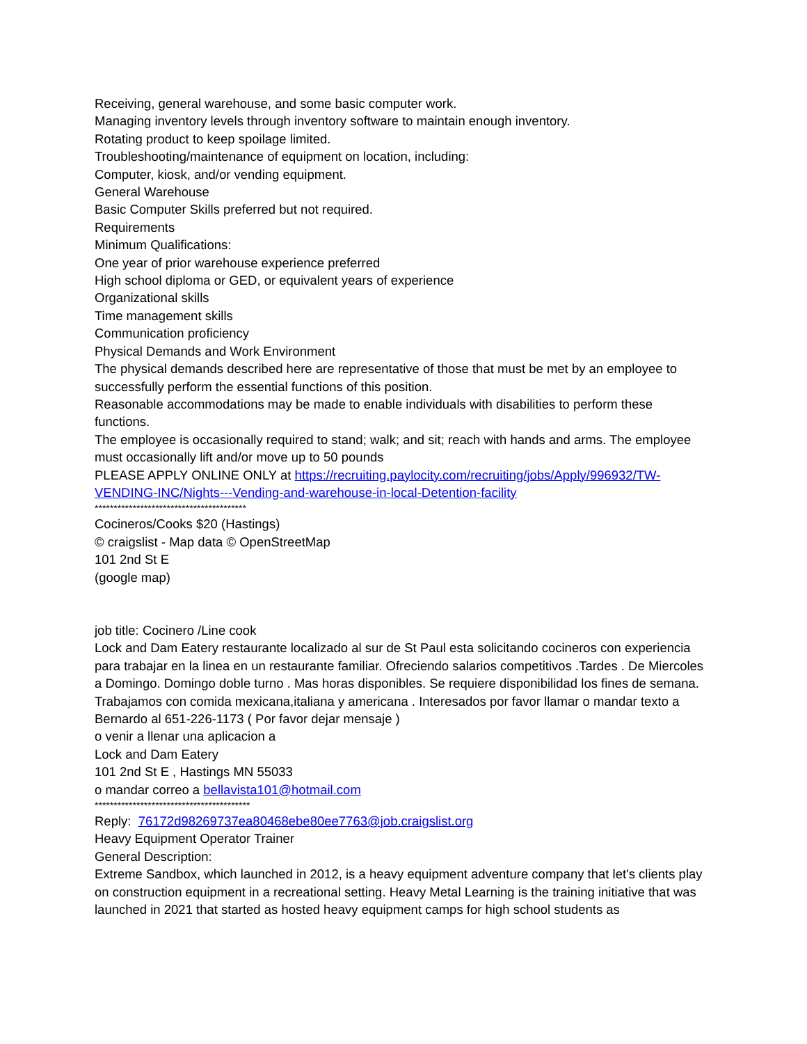Receiving, general warehouse, and some basic computer work.
Managing inventory levels through inventory software to maintain enough inventory.
Rotating product to keep spoilage limited.
Troubleshooting/maintenance of equipment on location, including:
Computer, kiosk, and/or vending equipment.
General Warehouse
Basic Computer Skills preferred but not required.
Requirements
Minimum Qualifications:
One year of prior warehouse experience preferred
High school diploma or GED, or equivalent years of experience
Organizational skills
Time management skills
Communication proficiency
Physical Demands and Work Environment
The physical demands described here are representative of those that must be met by an employee to successfully perform the essential functions of this position.
Reasonable accommodations may be made to enable individuals with disabilities to perform these functions.
The employee is occasionally required to stand; walk; and sit; reach with hands and arms. The employee must occasionally lift and/or move up to 50 pounds
PLEASE APPLY ONLINE ONLY at https://recruiting.paylocity.com/recruiting/jobs/Apply/996932/TW-VENDING-INC/Nights---Vending-and-warehouse-in-local-Detention-facility
****************************************
Cocineros/Cooks $20 (Hastings)
© craigslist - Map data © OpenStreetMap
101 2nd St E
(google map)
job title: Cocinero /Line cook
Lock and Dam Eatery restaurante localizado al sur de St Paul esta solicitando cocineros con experiencia para trabajar en la linea en un restaurante familiar. Ofreciendo salarios competitivos .Tardes . De Miercoles a Domingo. Domingo doble turno . Mas horas disponibles. Se requiere disponibilidad los fines de semana.
Trabajamos con comida mexicana,italiana y americana . Interesados por favor llamar o mandar texto a Bernardo al 651-226-1173 ( Por favor dejar mensaje )
o venir a llenar una aplicacion a
Lock and Dam Eatery
101 2nd St E , Hastings MN 55033
o mandar correo a bellavista101@hotmail.com
*****************************************
Reply: 76172d98269737ea80468ebe80ee7763@job.craigslist.org
Heavy Equipment Operator Trainer
General Description:
Extreme Sandbox, which launched in 2012, is a heavy equipment adventure company that let's clients play on construction equipment in a recreational setting. Heavy Metal Learning is the training initiative that was launched in 2021 that started as hosted heavy equipment camps for high school students as